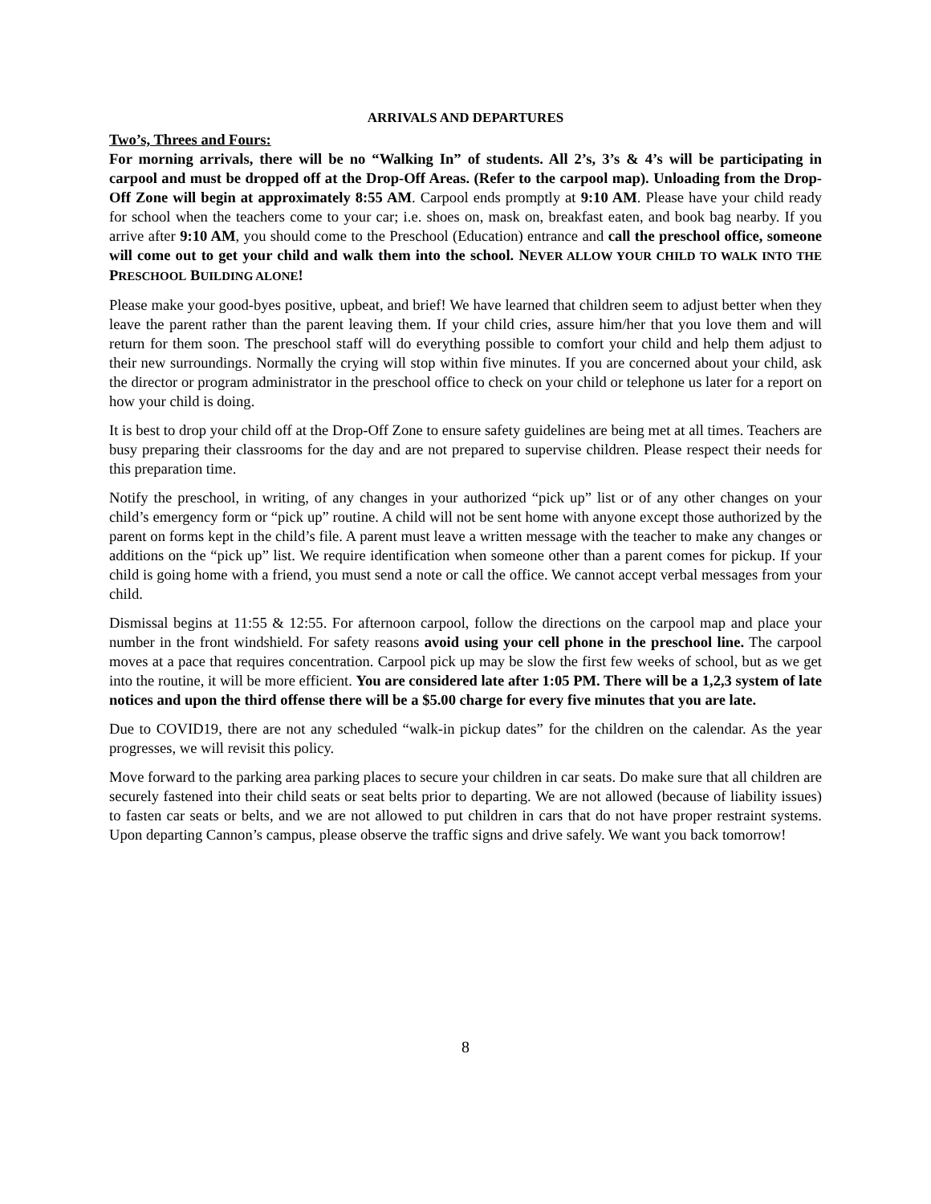ARRIVALS AND DEPARTURES
Two’s, Threes and Fours:
For morning arrivals, there will be no “Walking In” of students. All 2’s, 3’s & 4’s will be participating in carpool and must be dropped off at the Drop-Off Areas. (Refer to the carpool map). Unloading from the Drop-Off Zone will begin at approximately 8:55 AM. Carpool ends promptly at 9:10 AM. Please have your child ready for school when the teachers come to your car; i.e. shoes on, mask on, breakfast eaten, and book bag nearby. If you arrive after 9:10 AM, you should come to the Preschool (Education) entrance and call the preschool office, someone will come out to get your child and walk them into the school. NEVER ALLOW YOUR CHILD TO WALK INTO THE PRESCHOOL BUILDING ALONE!
Please make your good-byes positive, upbeat, and brief! We have learned that children seem to adjust better when they leave the parent rather than the parent leaving them. If your child cries, assure him/her that you love them and will return for them soon. The preschool staff will do everything possible to comfort your child and help them adjust to their new surroundings. Normally the crying will stop within five minutes. If you are concerned about your child, ask the director or program administrator in the preschool office to check on your child or telephone us later for a report on how your child is doing.
It is best to drop your child off at the Drop-Off Zone to ensure safety guidelines are being met at all times. Teachers are busy preparing their classrooms for the day and are not prepared to supervise children. Please respect their needs for this preparation time.
Notify the preschool, in writing, of any changes in your authorized “pick up” list or of any other changes on your child’s emergency form or “pick up” routine. A child will not be sent home with anyone except those authorized by the parent on forms kept in the child’s file. A parent must leave a written message with the teacher to make any changes or additions on the “pick up” list. We require identification when someone other than a parent comes for pickup. If your child is going home with a friend, you must send a note or call the office. We cannot accept verbal messages from your child.
Dismissal begins at 11:55 & 12:55. For afternoon carpool, follow the directions on the carpool map and place your number in the front windshield. For safety reasons avoid using your cell phone in the preschool line. The carpool moves at a pace that requires concentration. Carpool pick up may be slow the first few weeks of school, but as we get into the routine, it will be more efficient. You are considered late after 1:05 PM. There will be a 1,2,3 system of late notices and upon the third offense there will be a $5.00 charge for every five minutes that you are late.
Due to COVID19, there are not any scheduled “walk-in pickup dates” for the children on the calendar. As the year progresses, we will revisit this policy.
Move forward to the parking area parking places to secure your children in car seats. Do make sure that all children are securely fastened into their child seats or seat belts prior to departing. We are not allowed (because of liability issues) to fasten car seats or belts, and we are not allowed to put children in cars that do not have proper restraint systems. Upon departing Cannon’s campus, please observe the traffic signs and drive safely. We want you back tomorrow!
8